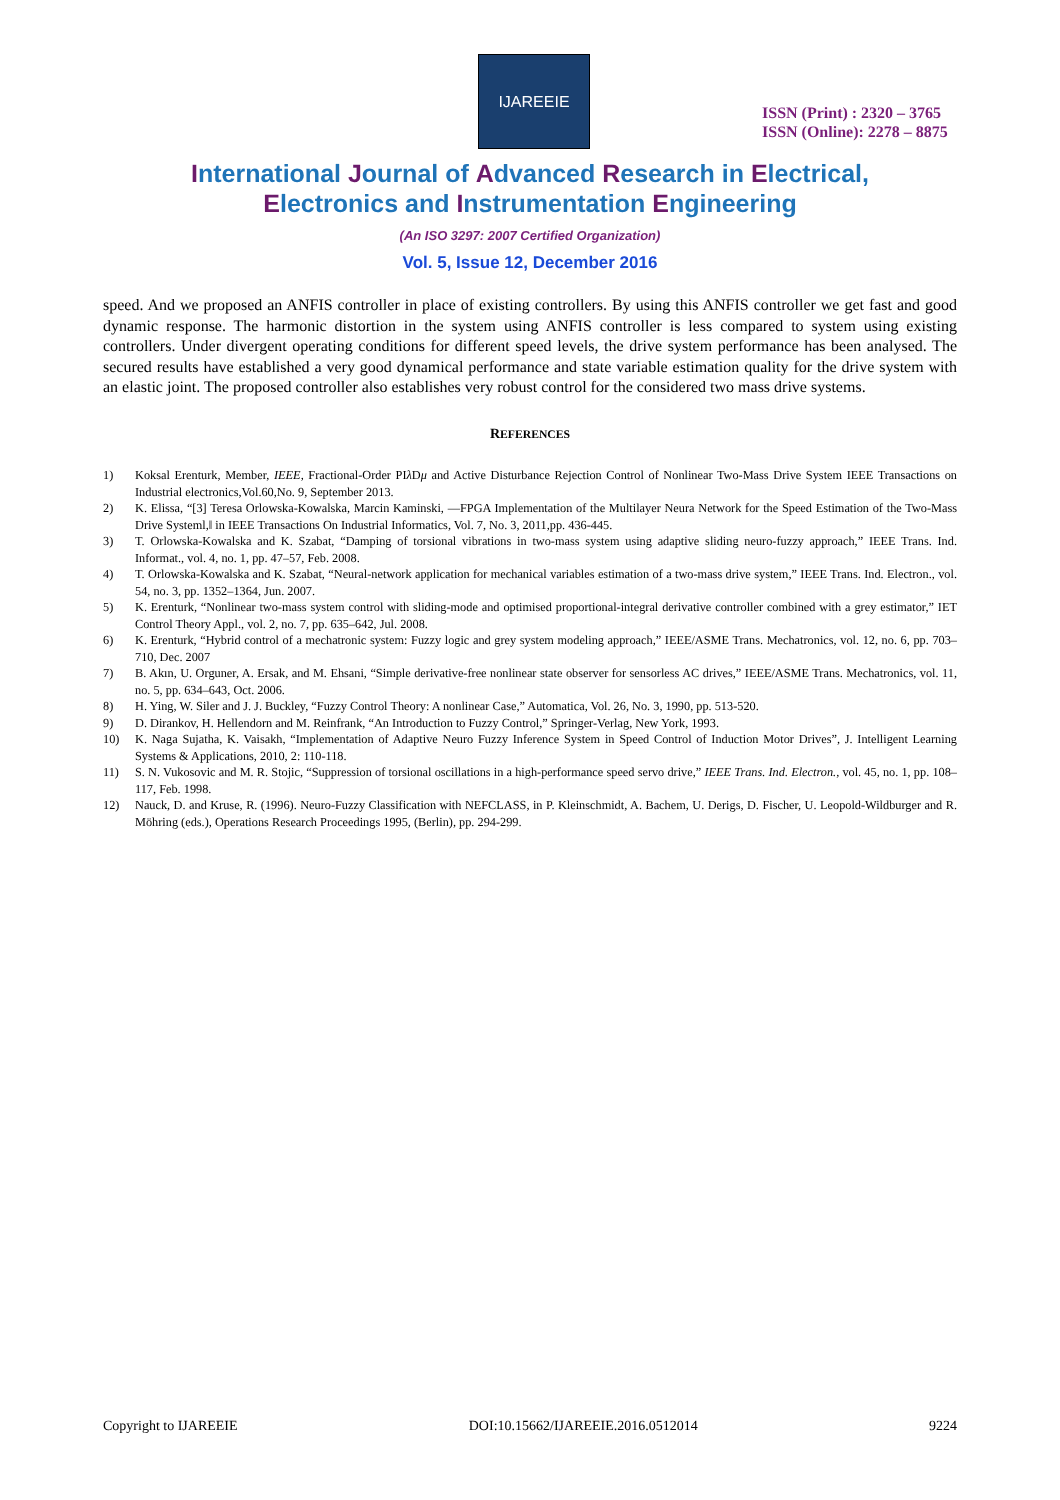IJAREEIE
ISSN (Print) : 2320 – 3765
ISSN (Online): 2278 – 8875
International Journal of Advanced Research in Electrical,
Electronics and Instrumentation Engineering
(An ISO 3297: 2007 Certified Organization)
Vol. 5, Issue 12, December 2016
speed. And we proposed an ANFIS controller in place of existing controllers. By using this ANFIS controller we get fast and good dynamic response. The harmonic distortion in the system using ANFIS controller is less compared to system using existing controllers. Under divergent operating conditions for different speed levels, the drive system performance has been analysed. The secured results have established a very good dynamical performance and state variable estimation quality for the drive system with an elastic joint. The proposed controller also establishes very robust control for the considered two mass drive systems.
REFERENCES
1) Koksal Erenturk, Member, IEEE, Fractional-Order PIλ Dμ and Active Disturbance Rejection Control of Nonlinear Two-Mass Drive System IEEE Transactions on Industrial electronics,Vol.60,No. 9, September 2013.
2) K. Elissa, “[3] Teresa Orlowska-Kowalska, Marcin Kaminski, ―FPGA Implementation of the Multilayer Neura Network for the Speed Estimation of the Two-Mass Drive Systeml,‖ in IEEE Transactions On Industrial Informatics, Vol. 7, No. 3, 2011,pp. 436-445.
3) T. Orlowska-Kowalska and K. Szabat, “Damping of torsional vibrations in two-mass system using adaptive sliding neuro-fuzzy approach,” IEEE Trans. Ind. Informat., vol. 4, no. 1, pp. 47–57, Feb. 2008.
4) T. Orlowska-Kowalska and K. Szabat, “Neural-network application for mechanical variables estimation of a two-mass drive system,” IEEE Trans. Ind. Electron., vol. 54, no. 3, pp. 1352–1364, Jun. 2007.
5) K. Erenturk, “Nonlinear two-mass system control with sliding-mode and optimised proportional-integral derivative controller combined with a grey estimator,” IET Control Theory Appl., vol. 2, no. 7, pp. 635–642, Jul. 2008.
6) K. Erenturk, “Hybrid control of a mechatronic system: Fuzzy logic and grey system modeling approach,” IEEE/ASME Trans. Mechatronics, vol. 12, no. 6, pp. 703–710, Dec. 2007
7) B. Akın, U. Orguner, A. Ersak, and M. Ehsani, “Simple derivative-free nonlinear state observer for sensorless AC drives,” IEEE/ASME Trans. Mechatronics, vol. 11, no. 5, pp. 634–643, Oct. 2006.
8) H. Ying, W. Siler and J. J. Buckley, “Fuzzy Control Theory: A nonlinear Case,” Automatica, Vol. 26, No. 3, 1990, pp. 513-520.
9) D. Dirankov, H. Hellendorn and M. Reinfrank, “An Introduction to Fuzzy Control,” Springer-Verlag, New York, 1993.
10) K. Naga Sujatha, K. Vaisakh, “Implementation of Adaptive Neuro Fuzzy Inference System in Speed Control of Induction Motor Drives”, J. Intelligent Learning Systems & Applications, 2010, 2: 110-118.
11) S. N. Vukosovic and M. R. Stojic, “Suppression of torsional oscillations in a high-performance speed servo drive,” IEEE Trans. Ind. Electron., vol. 45, no. 1, pp. 108–117, Feb. 1998.
12) Nauck, D. and Kruse, R. (1996). Neuro-Fuzzy Classification with NEFCLASS, in P. Kleinschmidt, A. Bachem, U. Derigs, D. Fischer, U. Leopold-Wildburger and R. Möhring (eds.), Operations Research Proceedings 1995, (Berlin), pp. 294-299.
Copyright to IJAREEIE DOI:10.15662/IJAREEIE.2016.0512014 9224